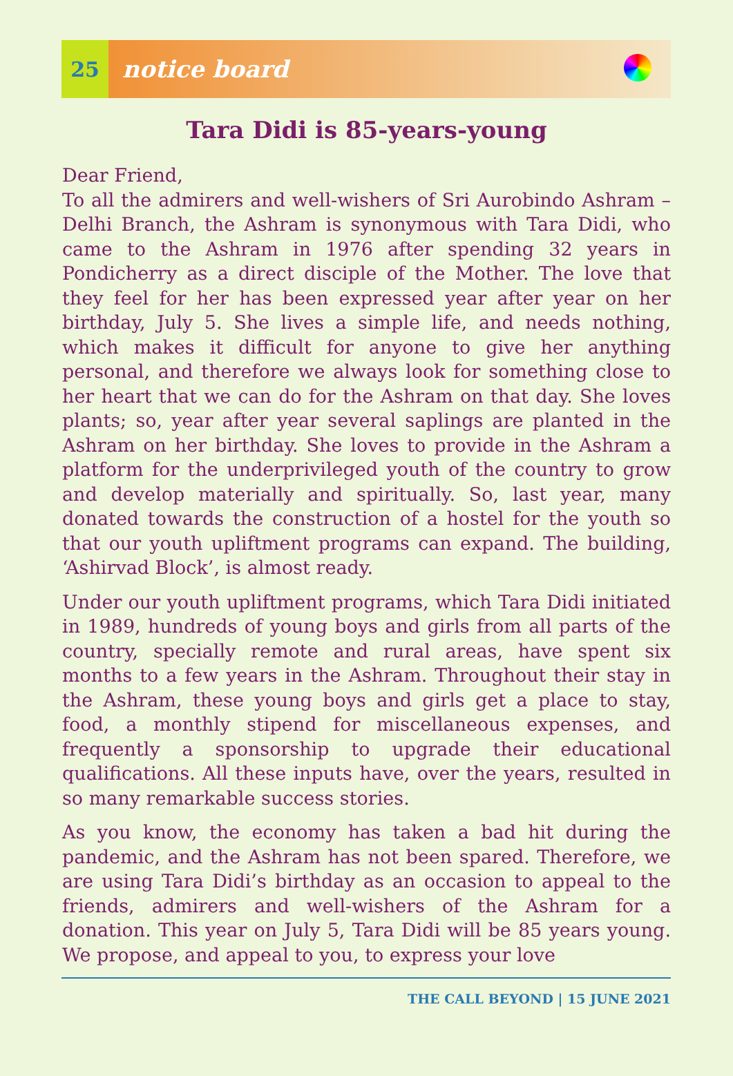25
notice board
Tara Didi is 85-years-young
Dear Friend,
To all the admirers and well-wishers of Sri Aurobindo Ashram – Delhi Branch, the Ashram is synonymous with Tara Didi, who came to the Ashram in 1976 after spending 32 years in Pondicherry as a direct disciple of the Mother. The love that they feel for her has been expressed year after year on her birthday, July 5. She lives a simple life, and needs nothing, which makes it difficult for anyone to give her anything personal, and therefore we always look for something close to her heart that we can do for the Ashram on that day. She loves plants; so, year after year several saplings are planted in the Ashram on her birthday. She loves to provide in the Ashram a platform for the underprivileged youth of the country to grow and develop materially and spiritually. So, last year, many donated towards the construction of a hostel for the youth so that our youth upliftment programs can expand. The building, ‘Ashirvad Block’, is almost ready.
Under our youth upliftment programs, which Tara Didi initiated in 1989, hundreds of young boys and girls from all parts of the country, specially remote and rural areas, have spent six months to a few years in the Ashram. Throughout their stay in the Ashram, these young boys and girls get a place to stay, food, a monthly stipend for miscellaneous expenses, and frequently a sponsorship to upgrade their educational qualifications. All these inputs have, over the years, resulted in so many remarkable success stories.
As you know, the economy has taken a bad hit during the pandemic, and the Ashram has not been spared. Therefore, we are using Tara Didi’s birthday as an occasion to appeal to the friends, admirers and well-wishers of the Ashram for a donation. This year on July 5, Tara Didi will be 85 years young. We propose, and appeal to you, to express your love
THE CALL BEYOND | 15 JUNE 2021